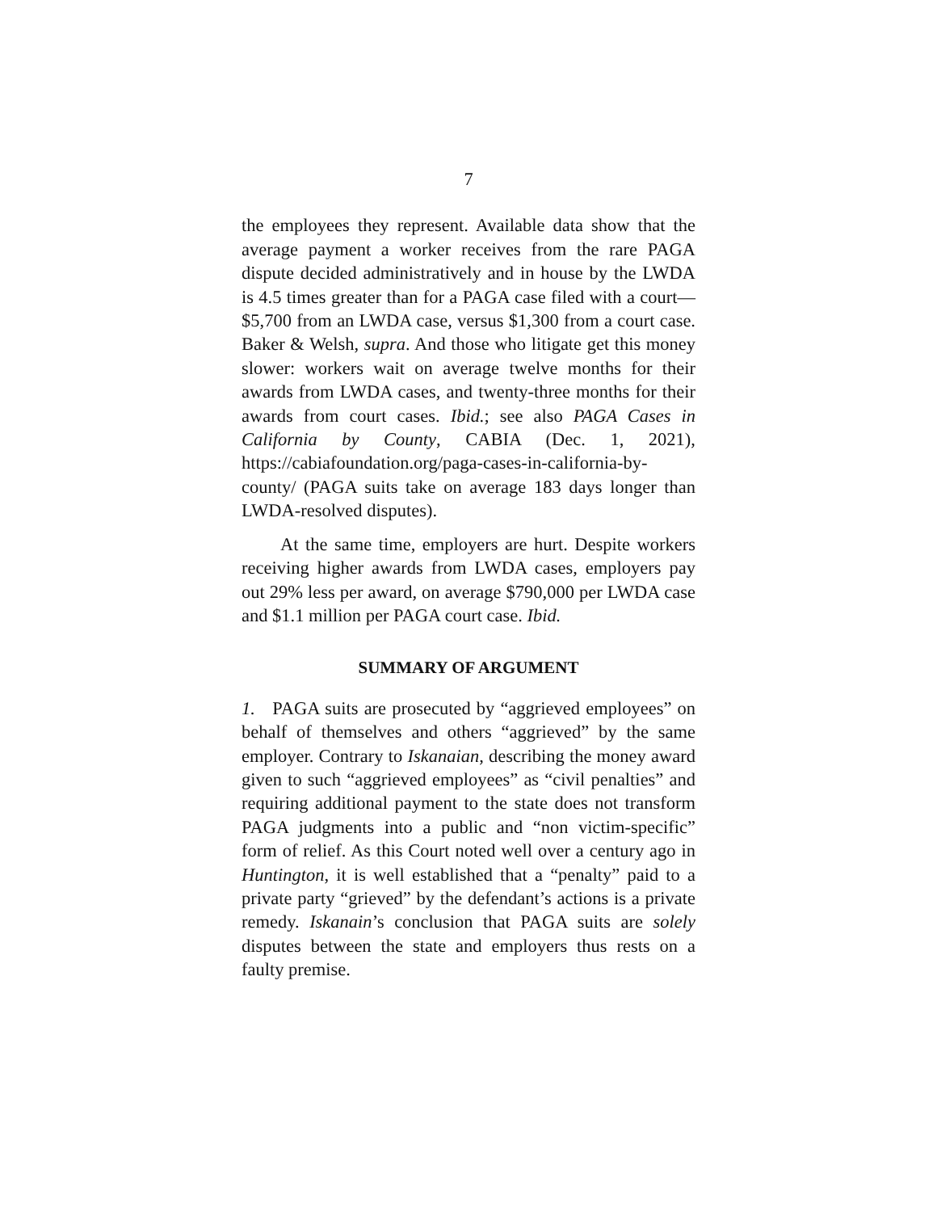7
the employees they represent. Available data show that the average payment a worker receives from the rare PAGA dispute decided administratively and in house by the LWDA is 4.5 times greater than for a PAGA case filed with a court—$5,700 from an LWDA case, versus $1,300 from a court case. Baker & Welsh, supra. And those who litigate get this money slower: workers wait on average twelve months for their awards from LWDA cases, and twenty-three months for their awards from court cases. Ibid.; see also PAGA Cases in California by County, CABIA (Dec. 1, 2021), https://cabiafoundation.org/paga-cases-in-california-by-county/ (PAGA suits take on average 183 days longer than LWDA-resolved disputes).
At the same time, employers are hurt. Despite workers receiving higher awards from LWDA cases, employers pay out 29% less per award, on average $790,000 per LWDA case and $1.1 million per PAGA court case. Ibid.
SUMMARY OF ARGUMENT
1. PAGA suits are prosecuted by “aggrieved employees” on behalf of themselves and others “aggrieved” by the same employer. Contrary to Iskanaian, describing the money award given to such “aggrieved employees” as “civil penalties” and requiring additional payment to the state does not transform PAGA judgments into a public and “non victim-specific” form of relief. As this Court noted well over a century ago in Huntington, it is well established that a “penalty” paid to a private party “grieved” by the defendant’s actions is a private remedy. Iskanain’s conclusion that PAGA suits are solely disputes between the state and employers thus rests on a faulty premise.